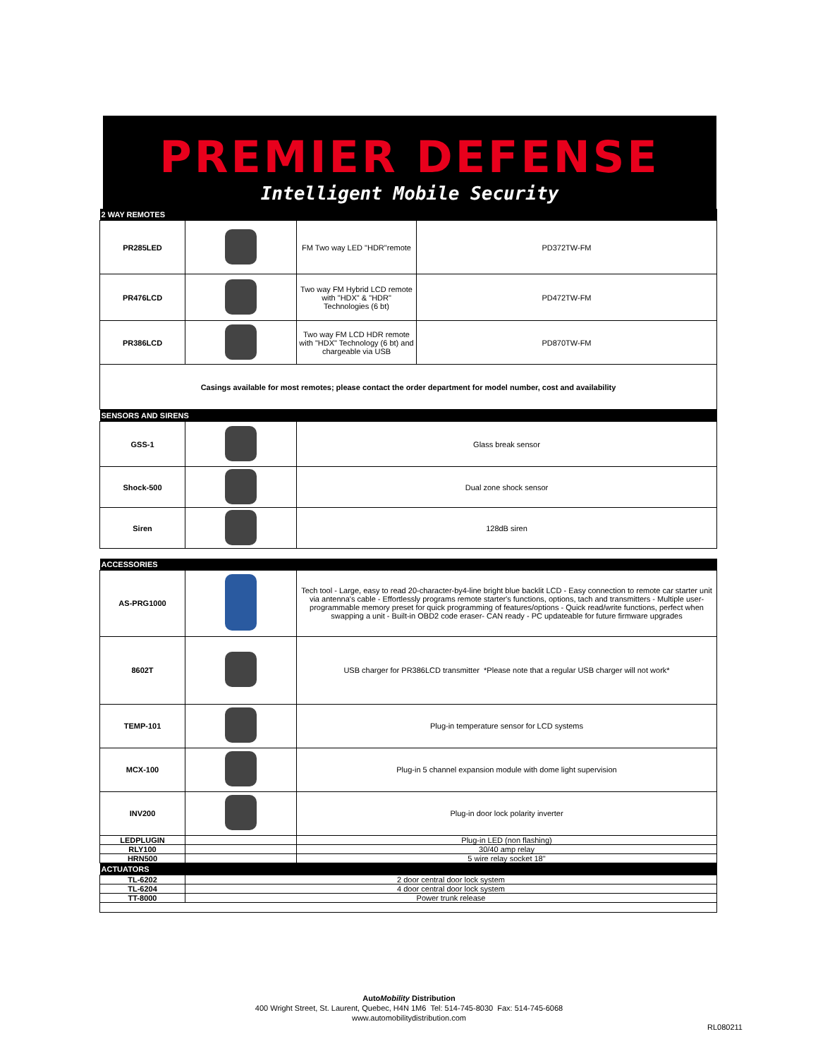PREMIER DEFENSE
Intelligent Mobile Security
| 2 WAY REMOTES | | | |
| PR285LED | | FM Two way LED "HDR"remote | PD372TW-FM |
| PR476LCD | | Two way FM Hybrid LCD remote with "HDX" & "HDR" Technologies (6 bt) | PD472TW-FM |
| PR386LCD | | Two way FM LCD HDR remote with "HDX" Technology (6 bt) and chargeable via USB | PD870TW-FM |
| Casings available for most remotes; please contact the order department for model number, cost and availability | | | |
| SENSORS AND SIRENS | | | |
| GSS-1 | | Glass break sensor | |
| Shock-500 | | Dual zone shock sensor | |
| Siren | | 128dB siren | |
| ACCESSORIES | | | |
| AS-PRG1000 | | Tech tool - Large, easy to read 20-character-by4-line bright blue backlit LCD - Easy connection to remote car starter unit via antenna's cable - Effortlessly programs remote starter's functions, options, tach and transmitters - Multiple user-programmable memory preset for quick programming of features/options - Quick read/write functions, perfect when swapping a unit - Built-in OBD2 code eraser- CAN ready - PC updateable for future firmware upgrades | |
| 8602T | | USB charger for PR386LCD transmitter *Please note that a regular USB charger will not work* | |
| TEMP-101 | | Plug-in temperature sensor for LCD systems | |
| MCX-100 | | Plug-in 5 channel expansion module with dome light supervision | |
| INV200 | | Plug-in door lock polarity inverter | |
| LEDPLUGIN | | Plug-in LED (non flashing) | |
| RLY100 | | 30/40 amp relay | |
| HRN500 | | 5 wire relay socket 18" | |
| ACTUATORS | | | |
| TL-6202 | 2 door central door lock system | | |
| TL-6204 | 4 door central door lock system | | |
| TT-8000 | Power trunk release | | |
AutoMobility Distribution
400 Wright Street, St. Laurent, Quebec, H4N 1M6 Tel: 514-745-8030 Fax: 514-745-6068
www.automobilitydistribution.com
RL080211